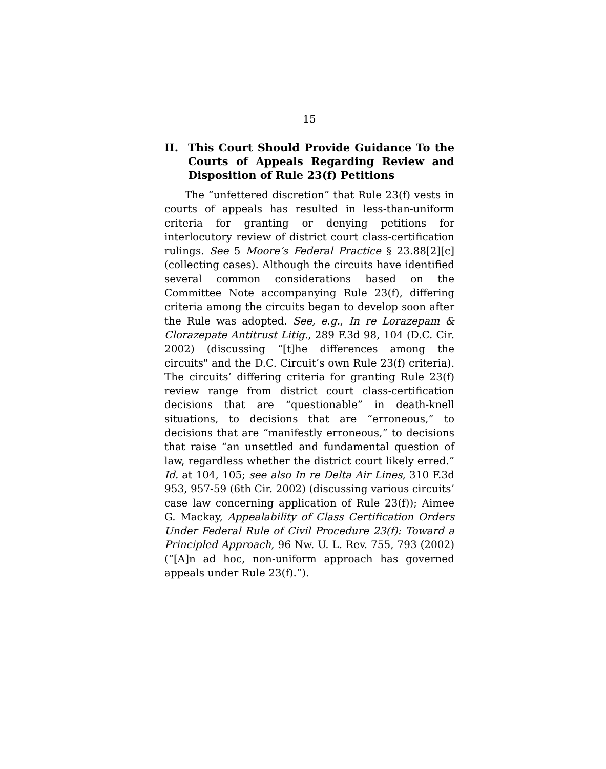15
II. This Court Should Provide Guidance To the Courts of Appeals Regarding Review and Disposition of Rule 23(f) Petitions
The “unfettered discretion” that Rule 23(f) vests in courts of appeals has resulted in less-than-uniform criteria for granting or denying petitions for interlocutory review of district court class-certification rulings. See 5 Moore’s Federal Practice § 23.88[2][c] (collecting cases). Although the circuits have identified several common considerations based on the Committee Note accompanying Rule 23(f), differing criteria among the circuits began to develop soon after the Rule was adopted. See, e.g., In re Lorazepam & Clorazepate Antitrust Litig., 289 F.3d 98, 104 (D.C. Cir. 2002) (discussing “[t]he differences among the circuits" and the D.C. Circuit’s own Rule 23(f) criteria). The circuits’ differing criteria for granting Rule 23(f) review range from district court class-certification decisions that are “questionable” in death-knell situations, to decisions that are “erroneous,” to decisions that are “manifestly erroneous,” to decisions that raise “an unsettled and fundamental question of law, regardless whether the district court likely erred.” Id. at 104, 105; see also In re Delta Air Lines, 310 F.3d 953, 957-59 (6th Cir. 2002) (discussing various circuits’ case law concerning application of Rule 23(f)); Aimee G. Mackay, Appealability of Class Certification Orders Under Federal Rule of Civil Procedure 23(f): Toward a Principled Approach, 96 Nw. U. L. Rev. 755, 793 (2002) (“[A]n ad hoc, non-uniform approach has governed appeals under Rule 23(f).”).